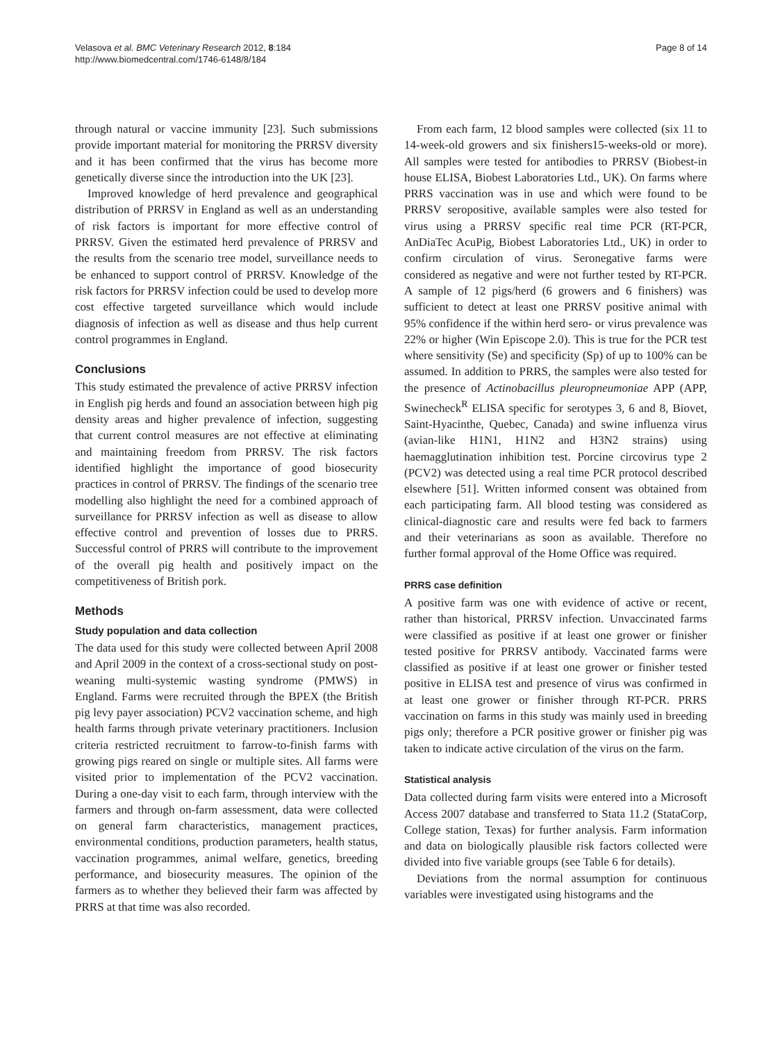Velasova et al. BMC Veterinary Research 2012, 8:184
http://www.biomedcentral.com/1746-6148/8/184
Page 8 of 14
through natural or vaccine immunity [23]. Such submissions provide important material for monitoring the PRRSV diversity and it has been confirmed that the virus has become more genetically diverse since the introduction into the UK [23].
Improved knowledge of herd prevalence and geographical distribution of PRRSV in England as well as an understanding of risk factors is important for more effective control of PRRSV. Given the estimated herd prevalence of PRRSV and the results from the scenario tree model, surveillance needs to be enhanced to support control of PRRSV. Knowledge of the risk factors for PRRSV infection could be used to develop more cost effective targeted surveillance which would include diagnosis of infection as well as disease and thus help current control programmes in England.
Conclusions
This study estimated the prevalence of active PRRSV infection in English pig herds and found an association between high pig density areas and higher prevalence of infection, suggesting that current control measures are not effective at eliminating and maintaining freedom from PRRSV. The risk factors identified highlight the importance of good biosecurity practices in control of PRRSV. The findings of the scenario tree modelling also highlight the need for a combined approach of surveillance for PRRSV infection as well as disease to allow effective control and prevention of losses due to PRRS. Successful control of PRRS will contribute to the improvement of the overall pig health and positively impact on the competitiveness of British pork.
Methods
Study population and data collection
The data used for this study were collected between April 2008 and April 2009 in the context of a cross-sectional study on post-weaning multi-systemic wasting syndrome (PMWS) in England. Farms were recruited through the BPEX (the British pig levy payer association) PCV2 vaccination scheme, and high health farms through private veterinary practitioners. Inclusion criteria restricted recruitment to farrow-to-finish farms with growing pigs reared on single or multiple sites. All farms were visited prior to implementation of the PCV2 vaccination. During a one-day visit to each farm, through interview with the farmers and through on-farm assessment, data were collected on general farm characteristics, management practices, environmental conditions, production parameters, health status, vaccination programmes, animal welfare, genetics, breeding performance, and biosecurity measures. The opinion of the farmers as to whether they believed their farm was affected by PRRS at that time was also recorded.
From each farm, 12 blood samples were collected (six 11 to 14-week-old growers and six finishers15-weeks-old or more). All samples were tested for antibodies to PRRSV (Biobest-in house ELISA, Biobest Laboratories Ltd., UK). On farms where PRRS vaccination was in use and which were found to be PRRSV seropositive, available samples were also tested for virus using a PRRSV specific real time PCR (RT-PCR, AnDiaTec AcuPig, Biobest Laboratories Ltd., UK) in order to confirm circulation of virus. Seronegative farms were considered as negative and were not further tested by RT-PCR. A sample of 12 pigs/herd (6 growers and 6 finishers) was sufficient to detect at least one PRRSV positive animal with 95% confidence if the within herd sero- or virus prevalence was 22% or higher (Win Episcope 2.0). This is true for the PCR test where sensitivity (Se) and specificity (Sp) of up to 100% can be assumed. In addition to PRRS, the samples were also tested for the presence of Actinobacillus pleuropneumoniae APP (APP, Swinecheck<sup>R</sup> ELISA specific for serotypes 3, 6 and 8, Biovet, Saint-Hyacinthe, Quebec, Canada) and swine influenza virus (avian-like H1N1, H1N2 and H3N2 strains) using haemagglutination inhibition test. Porcine circovirus type 2 (PCV2) was detected using a real time PCR protocol described elsewhere [51]. Written informed consent was obtained from each participating farm. All blood testing was considered as clinical-diagnostic care and results were fed back to farmers and their veterinarians as soon as available. Therefore no further formal approval of the Home Office was required.
PRRS case definition
A positive farm was one with evidence of active or recent, rather than historical, PRRSV infection. Unvaccinated farms were classified as positive if at least one grower or finisher tested positive for PRRSV antibody. Vaccinated farms were classified as positive if at least one grower or finisher tested positive in ELISA test and presence of virus was confirmed in at least one grower or finisher through RT-PCR. PRRS vaccination on farms in this study was mainly used in breeding pigs only; therefore a PCR positive grower or finisher pig was taken to indicate active circulation of the virus on the farm.
Statistical analysis
Data collected during farm visits were entered into a Microsoft Access 2007 database and transferred to Stata 11.2 (StataCorp, College station, Texas) for further analysis. Farm information and data on biologically plausible risk factors collected were divided into five variable groups (see Table 6 for details).
Deviations from the normal assumption for continuous variables were investigated using histograms and the